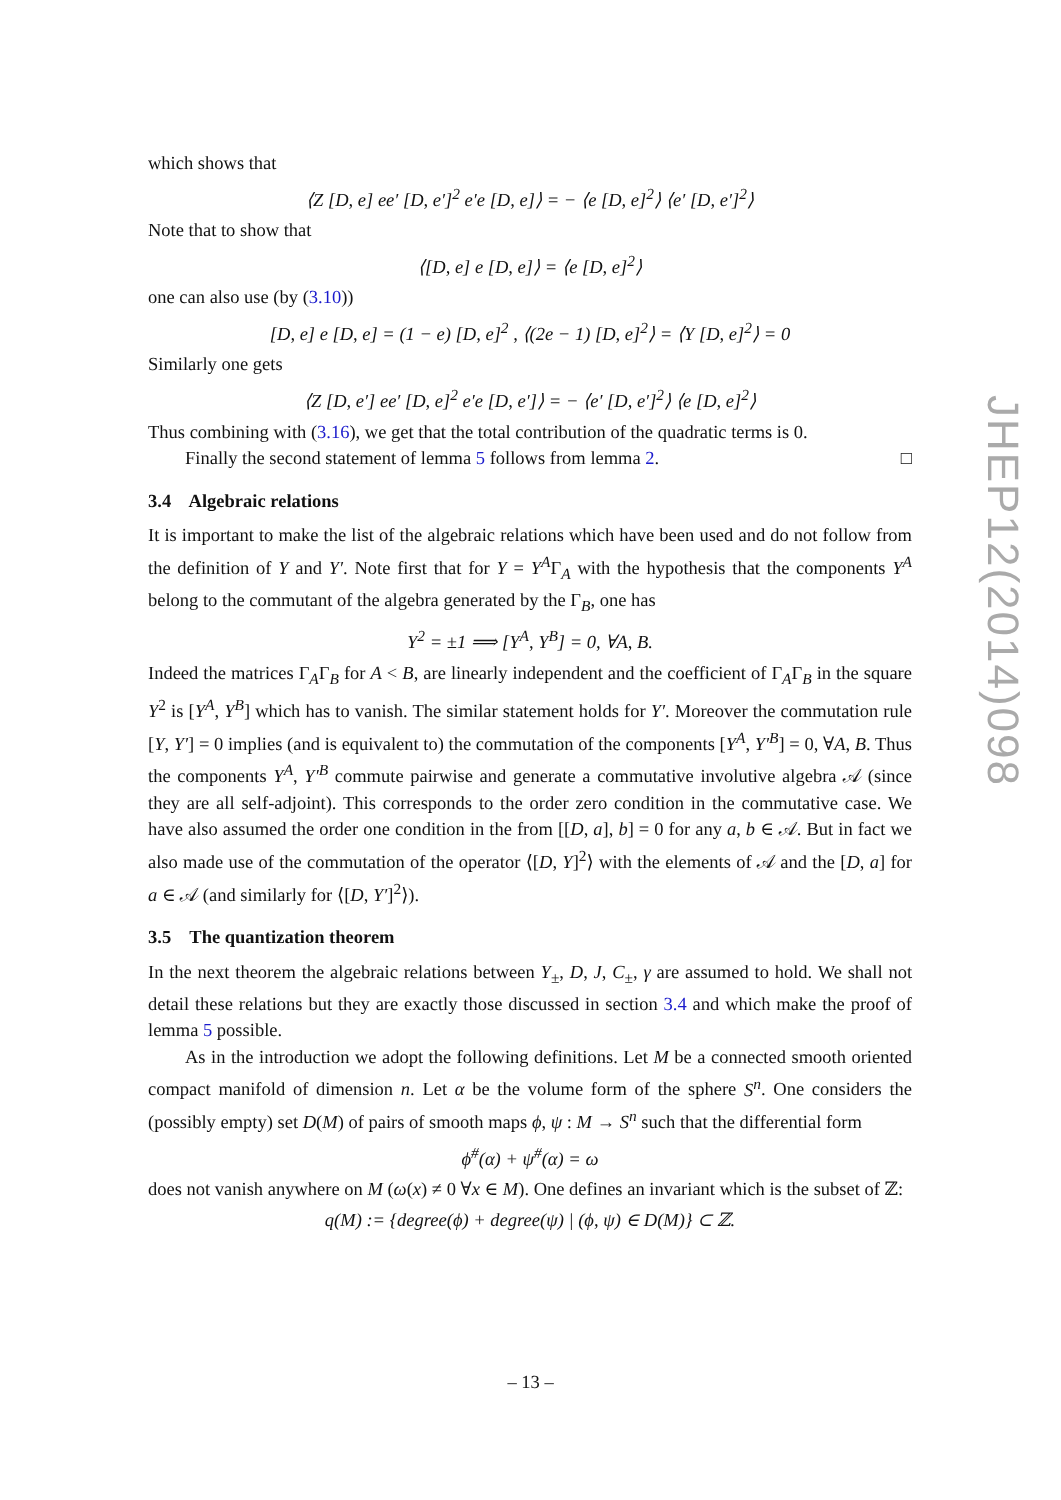which shows that
⟨Z [D, e] ee′ [D, e′]<sup>2</sup> e′e [D, e]⟩ = − ⟨e [D, e]<sup>2</sup>⟩ ⟨e′ [D, e′]<sup>2</sup>⟩
Note that to show that
⟨[D, e] e [D, e]⟩ = ⟨e [D, e]<sup>2</sup>⟩
one can also use (by (3.10))
[D, e] e [D, e] = (1 − e) [D, e]<sup>2</sup> , ⟨(2e − 1) [D, e]<sup>2</sup>⟩ = ⟨Y [D, e]<sup>2</sup>⟩ = 0
Similarly one gets
⟨Z [D, e′] ee′ [D, e]<sup>2</sup> e′e [D, e′]⟩ = − ⟨e′ [D, e′]<sup>2</sup>⟩ ⟨e [D, e]<sup>2</sup>⟩
Thus combining with (3.16), we get that the total contribution of the quadratic terms is 0.
Finally the second statement of lemma 5 follows from lemma 2. □
3.4 Algebraic relations
It is important to make the list of the algebraic relations which have been used and do not follow from the definition of Y and Y′. Note first that for Y = Y<sup>A</sup>Γ<sub>A</sub> with the hypothesis that the components Y<sup>A</sup> belong to the commutant of the algebra generated by the Γ<sub>B</sub>, one has
Y<sup>2</sup> = ±1 ⟹ [Y<sup>A</sup>, Y<sup>B</sup>] = 0, ∀A, B.
Indeed the matrices Γ<sub>A</sub>Γ<sub>B</sub> for A < B, are linearly independent and the coefficient of Γ<sub>A</sub>Γ<sub>B</sub> in the square Y<sup>2</sup> is [Y<sup>A</sup>, Y<sup>B</sup>] which has to vanish. The similar statement holds for Y′. Moreover the commutation rule [Y, Y′] = 0 implies (and is equivalent to) the commutation of the components [Y<sup>A</sup>, Y′<sup>B</sup>] = 0, ∀A, B. Thus the components Y<sup>A</sup>, Y′<sup>B</sup> commute pairwise and generate a commutative involutive algebra 𝒜 (since they are all self-adjoint). This corresponds to the order zero condition in the commutative case. We have also assumed the order one condition in the from [[D, a], b] = 0 for any a, b ∈ 𝒜. But in fact we also made use of the commutation of the operator ⟨[D, Y]<sup>2</sup>⟩ with the elements of 𝒜 and the [D, a] for a ∈ 𝒜 (and similarly for ⟨[D, Y′]<sup>2</sup>⟩).
3.5 The quantization theorem
In the next theorem the algebraic relations between Y<sub>±</sub>, D, J, C<sub>±</sub>, γ are assumed to hold. We shall not detail these relations but they are exactly those discussed in section 3.4 and which make the proof of lemma 5 possible.
As in the introduction we adopt the following definitions. Let M be a connected smooth oriented compact manifold of dimension n. Let α be the volume form of the sphere S<sup>n</sup>. One considers the (possibly empty) set D(M) of pairs of smooth maps ϕ, ψ : M → S<sup>n</sup> such that the differential form
ϕ<sup>#</sup>(α) + ψ<sup>#</sup>(α) = ω
does not vanish anywhere on M (ω(x) ≠ 0 ∀x ∈ M). One defines an invariant which is the subset of ℤ:
q(M) := {degree(ϕ) + degree(ψ) | (ϕ, ψ) ∈ D(M)} ⊂ ℤ.
JHEP12(2014)098
– 13 –